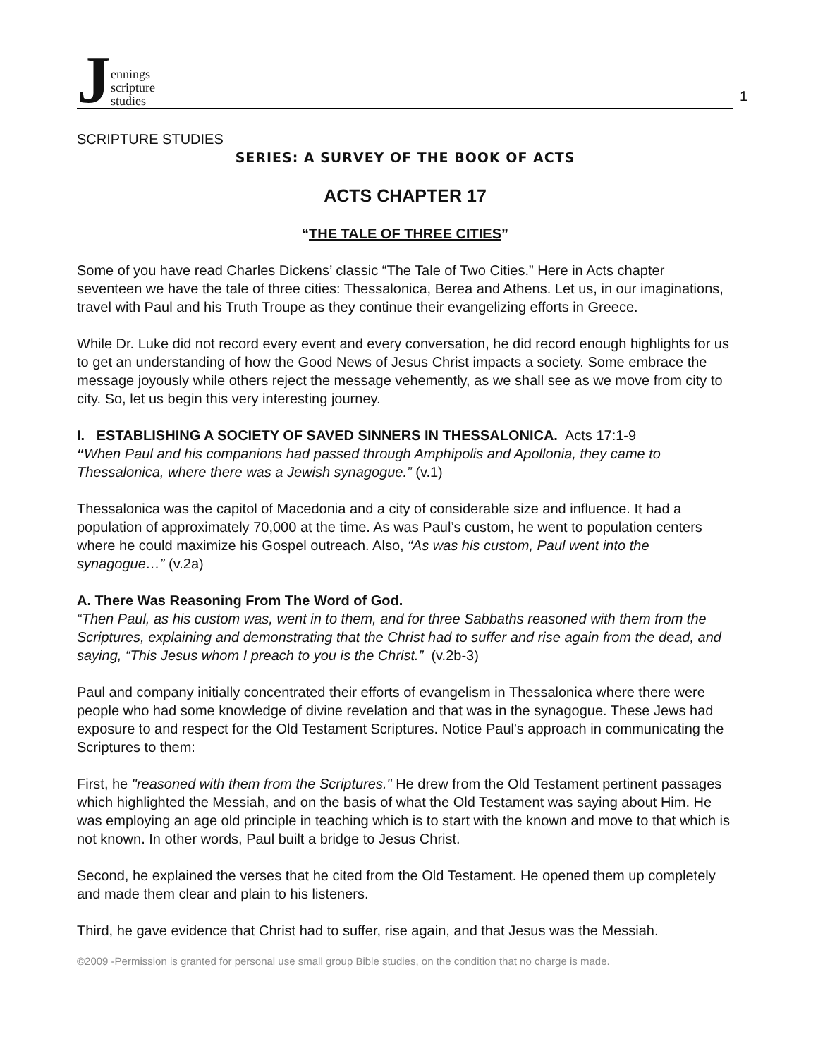Jennings
scripture
studies
1
SCRIPTURE STUDIES
SERIES: A SURVEY OF THE BOOK OF ACTS
ACTS CHAPTER 17
“THE TALE OF THREE CITIES”
Some of you have read Charles Dickens’ classic “The Tale of Two Cities.” Here in Acts chapter seventeen we have the tale of three cities: Thessalonica, Berea and Athens. Let us, in our imaginations, travel with Paul and his Truth Troupe as they continue their evangelizing efforts in Greece.
While Dr. Luke did not record every event and every conversation, he did record enough highlights for us to get an understanding of how the Good News of Jesus Christ impacts a society. Some embrace the message joyously while others reject the message vehemently, as we shall see as we move from city to city. So, let us begin this very interesting journey.
I. ESTABLISHING A SOCIETY OF SAVED SINNERS IN THESSALONICA. Acts 17:1-9
“When Paul and his companions had passed through Amphipolis and Apollonia, they came to Thessalonica, where there was a Jewish synagogue.” (v.1)
Thessalonica was the capitol of Macedonia and a city of considerable size and influence. It had a population of approximately 70,000 at the time. As was Paul’s custom, he went to population centers where he could maximize his Gospel outreach. Also, “As was his custom, Paul went into the synagogue…” (v.2a)
A. There Was Reasoning From The Word of God.
“Then Paul, as his custom was, went in to them, and for three Sabbaths reasoned with them from the Scriptures, explaining and demonstrating that the Christ had to suffer and rise again from the dead, and saying, “This Jesus whom I preach to you is the Christ.” (v.2b-3)
Paul and company initially concentrated their efforts of evangelism in Thessalonica where there were people who had some knowledge of divine revelation and that was in the synagogue. These Jews had exposure to and respect for the Old Testament Scriptures. Notice Paul's approach in communicating the Scriptures to them:
First, he "reasoned with them from the Scriptures." He drew from the Old Testament pertinent passages which highlighted the Messiah, and on the basis of what the Old Testament was saying about Him. He was employing an age old principle in teaching which is to start with the known and move to that which is not known. In other words, Paul built a bridge to Jesus Christ.
Second, he explained the verses that he cited from the Old Testament. He opened them up completely and made them clear and plain to his listeners.
Third, he gave evidence that Christ had to suffer, rise again, and that Jesus was the Messiah.
©2009 -Permission is granted for personal use small group Bible studies, on the condition that no charge is made.